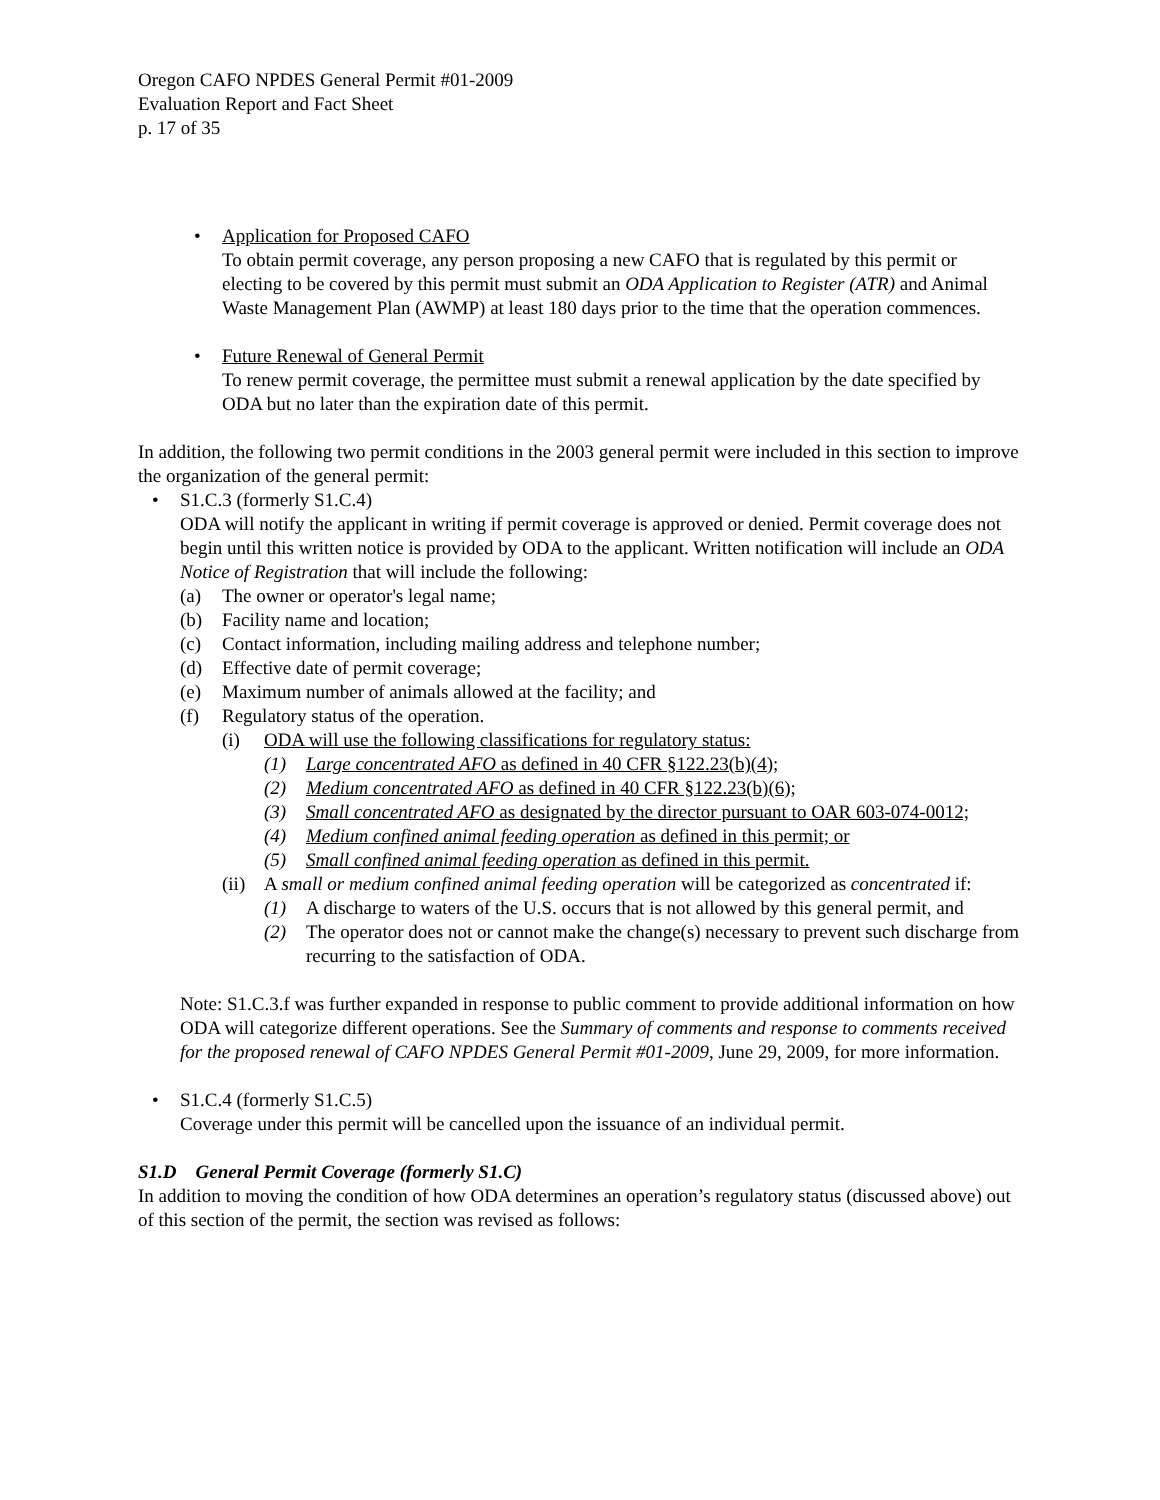Oregon CAFO NPDES General Permit #01-2009
Evaluation Report and Fact Sheet
p. 17 of 35
• Application for Proposed CAFO
To obtain permit coverage, any person proposing a new CAFO that is regulated by this permit or electing to be covered by this permit must submit an ODA Application to Register (ATR) and Animal Waste Management Plan (AWMP) at least 180 days prior to the time that the operation commences.
• Future Renewal of General Permit
To renew permit coverage, the permittee must submit a renewal application by the date specified by ODA but no later than the expiration date of this permit.
In addition, the following two permit conditions in the 2003 general permit were included in this section to improve the organization of the general permit:
• S1.C.3 (formerly S1.C.4)
ODA will notify the applicant in writing if permit coverage is approved or denied. Permit coverage does not begin until this written notice is provided by ODA to the applicant. Written notification will include an ODA Notice of Registration that will include the following:
(a) The owner or operator's legal name;
(b) Facility name and location;
(c) Contact information, including mailing address and telephone number;
(d) Effective date of permit coverage;
(e) Maximum number of animals allowed at the facility; and
(f) Regulatory status of the operation.
(i) ODA will use the following classifications for regulatory status:
(1) Large concentrated AFO as defined in 40 CFR §122.23(b)(4);
(2) Medium concentrated AFO as defined in 40 CFR §122.23(b)(6);
(3) Small concentrated AFO as designated by the director pursuant to OAR 603-074-0012;
(4) Medium confined animal feeding operation as defined in this permit; or
(5) Small confined animal feeding operation as defined in this permit.
(ii)
A small or medium confined animal feeding operation will be categorized as concentrated if:
(1) A discharge to waters of the U.S. occurs that is not allowed by this general permit, and
(2) The operator does not or cannot make the change(s) necessary to prevent such discharge from recurring to the satisfaction of ODA.
Note: S1.C.3.f was further expanded in response to public comment to provide additional information on how ODA will categorize different operations. See the Summary of comments and response to comments received for the proposed renewal of CAFO NPDES General Permit #01-2009, June 29, 2009, for more information.
• S1.C.4 (formerly S1.C.5)
Coverage under this permit will be cancelled upon the issuance of an individual permit.
S1.D General Permit Coverage (formerly S1.C)
In addition to moving the condition of how ODA determines an operation’s regulatory status (discussed above) out of this section of the permit, the section was revised as follows: